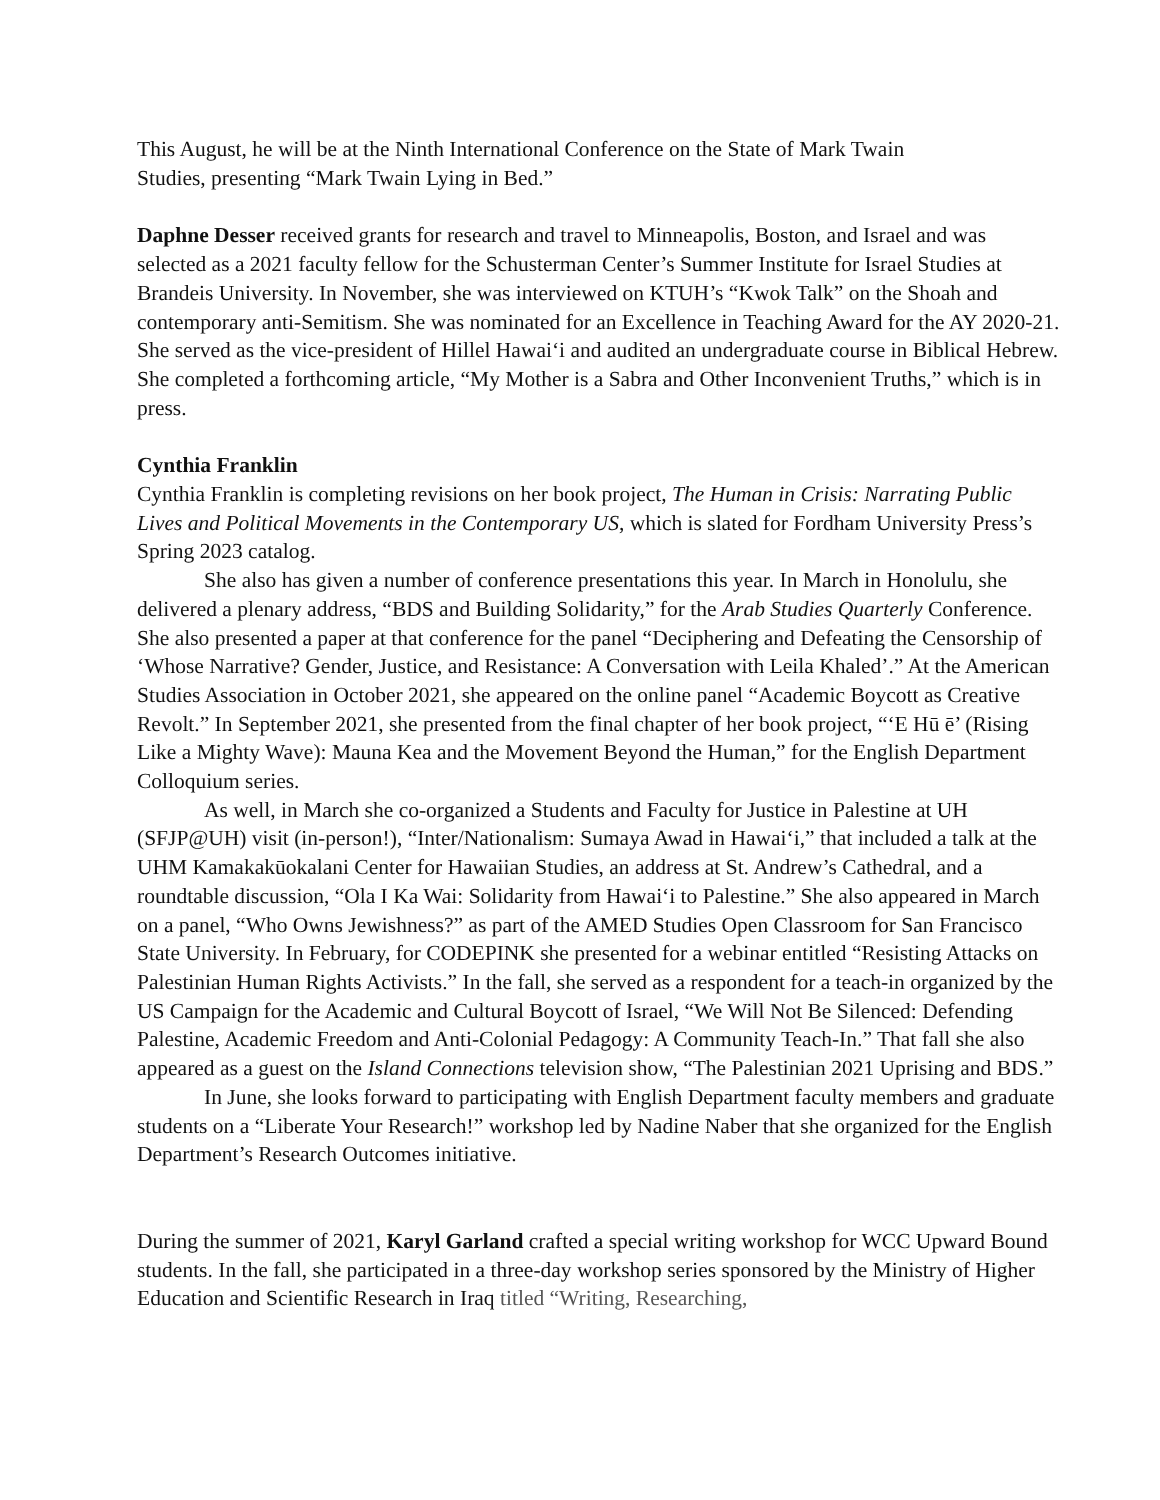This August, he will be at the Ninth International Conference on the State of Mark Twain
Studies, presenting “Mark Twain Lying in Bed.”
Daphne Desser received grants for research and travel to Minneapolis, Boston, and Israel and was selected as a 2021 faculty fellow for the Schusterman Center’s Summer Institute for Israel Studies at Brandeis University. In November, she was interviewed on KTUH’s “Kwok Talk” on the Shoah and contemporary anti-Semitism. She was nominated for an Excellence in Teaching Award for the AY 2020-21. She served as the vice-president of Hillel Hawai‘i and audited an undergraduate course in Biblical Hebrew. She completed a forthcoming article, “My Mother is a Sabra and Other Inconvenient Truths,” which is in press.
Cynthia Franklin
Cynthia Franklin is completing revisions on her book project, The Human in Crisis: Narrating Public Lives and Political Movements in the Contemporary US, which is slated for Fordham University Press’s Spring 2023 catalog.
She also has given a number of conference presentations this year. In March in Honolulu, she delivered a plenary address, “BDS and Building Solidarity,” for the Arab Studies Quarterly Conference. She also presented a paper at that conference for the panel “Deciphering and Defeating the Censorship of ‘Whose Narrative? Gender, Justice, and Resistance: A Conversation with Leila Khaled’.” At the American Studies Association in October 2021, she appeared on the online panel “Academic Boycott as Creative Revolt.” In September 2021, she presented from the final chapter of her book project, “‘E Hū ē’ (Rising Like a Mighty Wave): Mauna Kea and the Movement Beyond the Human,” for the English Department Colloquium series.
As well, in March she co-organized a Students and Faculty for Justice in Palestine at UH (SFJP@UH) visit (in-person!), “Inter/Nationalism: Sumaya Awad in Hawai‘i,” that included a talk at the UHM Kamakakūokalani Center for Hawaiian Studies, an address at St. Andrew’s Cathedral, and a roundtable discussion, “Ola I Ka Wai: Solidarity from Hawai‘i to Palestine.” She also appeared in March on a panel, “Who Owns Jewishness?” as part of the AMED Studies Open Classroom for San Francisco State University. In February, for CODEPINK she presented for a webinar entitled “Resisting Attacks on Palestinian Human Rights Activists.” In the fall, she served as a respondent for a teach-in organized by the US Campaign for the Academic and Cultural Boycott of Israel, “We Will Not Be Silenced: Defending Palestine, Academic Freedom and Anti-Colonial Pedagogy: A Community Teach-In.” That fall she also appeared as a guest on the Island Connections television show, “The Palestinian 2021 Uprising and BDS.”
In June, she looks forward to participating with English Department faculty members and graduate students on a “Liberate Your Research!” workshop led by Nadine Naber that she organized for the English Department’s Research Outcomes initiative.
During the summer of 2021, Karyl Garland crafted a special writing workshop for WCC Upward Bound students. In the fall, she participated in a three-day workshop series sponsored by the Ministry of Higher Education and Scientific Research in Iraq titled “Writing, Researching,